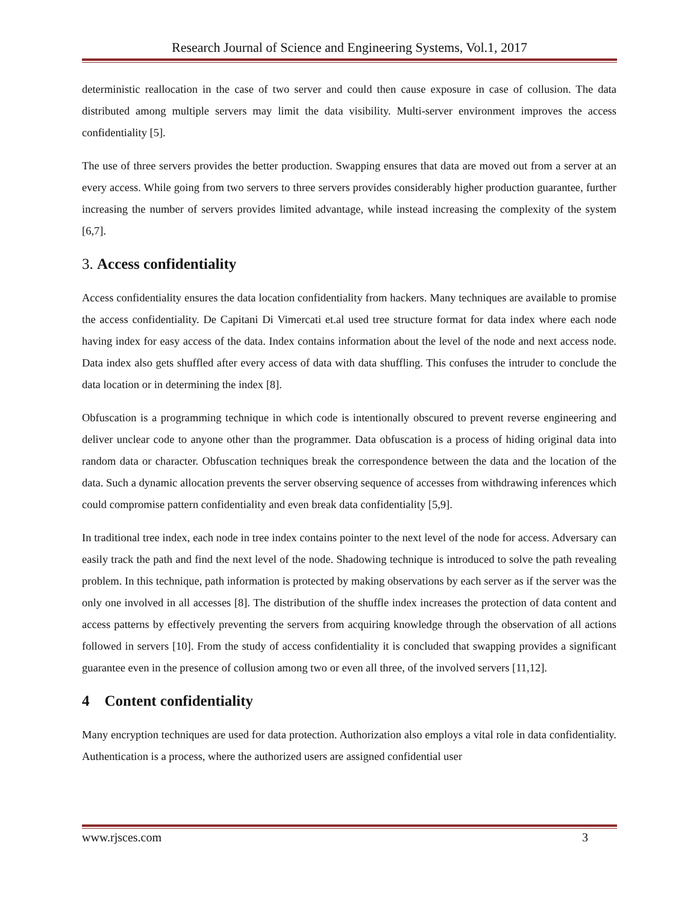Research Journal of Science and Engineering Systems, Vol.1, 2017
deterministic reallocation in the case of two server and could then cause exposure in case of collusion. The data distributed among multiple servers may limit the data visibility. Multi-server environment improves the access confidentiality [5].
The use of three servers provides the better production. Swapping ensures that data are moved out from a server at an every access. While going from two servers to three servers provides considerably higher production guarantee, further increasing the number of servers provides limited advantage, while instead increasing the complexity of the system [6,7].
3. Access confidentiality
Access confidentiality ensures the data location confidentiality from hackers. Many techniques are available to promise the access confidentiality. De Capitani Di Vimercati et.al used tree structure format for data index where each node having index for easy access of the data. Index contains information about the level of the node and next access node. Data index also gets shuffled after every access of data with data shuffling. This confuses the intruder to conclude the data location or in determining the index [8].
Obfuscation is a programming technique in which code is intentionally obscured to prevent reverse engineering and deliver unclear code to anyone other than the programmer. Data obfuscation is a process of hiding original data into random data or character. Obfuscation techniques break the correspondence between the data and the location of the data. Such a dynamic allocation prevents the server observing sequence of accesses from withdrawing inferences which could compromise pattern confidentiality and even break data confidentiality [5,9].
In traditional tree index, each node in tree index contains pointer to the next level of the node for access. Adversary can easily track the path and find the next level of the node. Shadowing technique is introduced to solve the path revealing problem. In this technique, path information is protected by making observations by each server as if the server was the only one involved in all accesses [8]. The distribution of the shuffle index increases the protection of data content and access patterns by effectively preventing the servers from acquiring knowledge through the observation of all actions followed in servers [10]. From the study of access confidentiality it is concluded that swapping provides a significant guarantee even in the presence of collusion among two or even all three, of the involved servers [11,12].
4 Content confidentiality
Many encryption techniques are used for data protection. Authorization also employs a vital role in data confidentiality. Authentication is a process, where the authorized users are assigned confidential user
www.rjsces.com 3